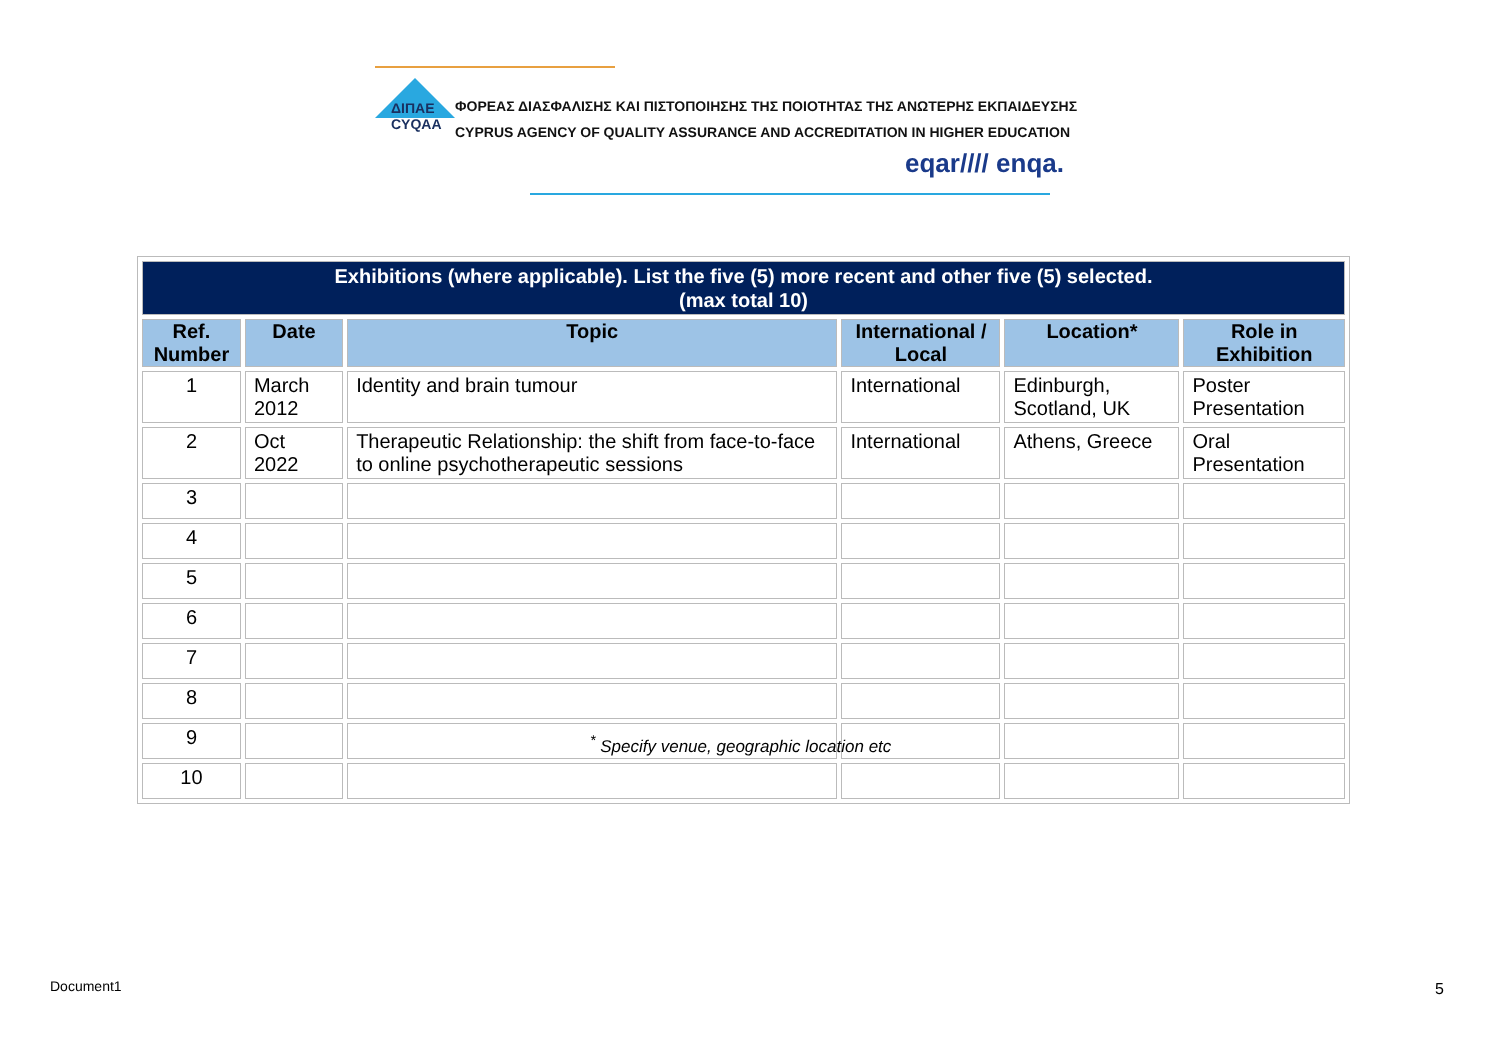ΔΙΠΑΕ
CYQAA
ΦΟΡΕΑΣ ΔΙΑΣΦΑΛΙΣΗΣ ΚΑΙ ΠΙΣΤΟΠΟΙΗΣΗΣ ΤΗΣ ΠΟΙΟΤΗΤΑΣ ΤΗΣ ΑΝΩΤΕΡΗΣ ΕΚΠΑΙΔΕΥΣΗΣ
CYPRUS AGENCY OF QUALITY ASSURANCE AND ACCREDITATION IN HIGHER EDUCATION
eqar//// enqa.
| Exhibitions (where applicable). List the five (5) more recent and other five (5) selected. (max total 10) | | | | | |
| Ref. Number | Date | Topic | International / Local | Location* | Role in Exhibition |
| 1 | March 2012 | Identity and brain tumour | International | Edinburgh, Scotland, UK | Poster Presentation |
| 2 | Oct 2022 | Therapeutic Relationship: the shift from face-to-face to online psychotherapeutic sessions | International | Athens, Greece | Oral Presentation |
| 3 | | | | | |
| 4 | | | | | |
| 5 | | | | | |
| 6 | | | | | |
| 7 | | | | | |
| 8 | | | | | |
| 9 | | | | | |
| 10 | | | | | |
<sup>*</sup> Specify venue, geographic location etc
Document1 5